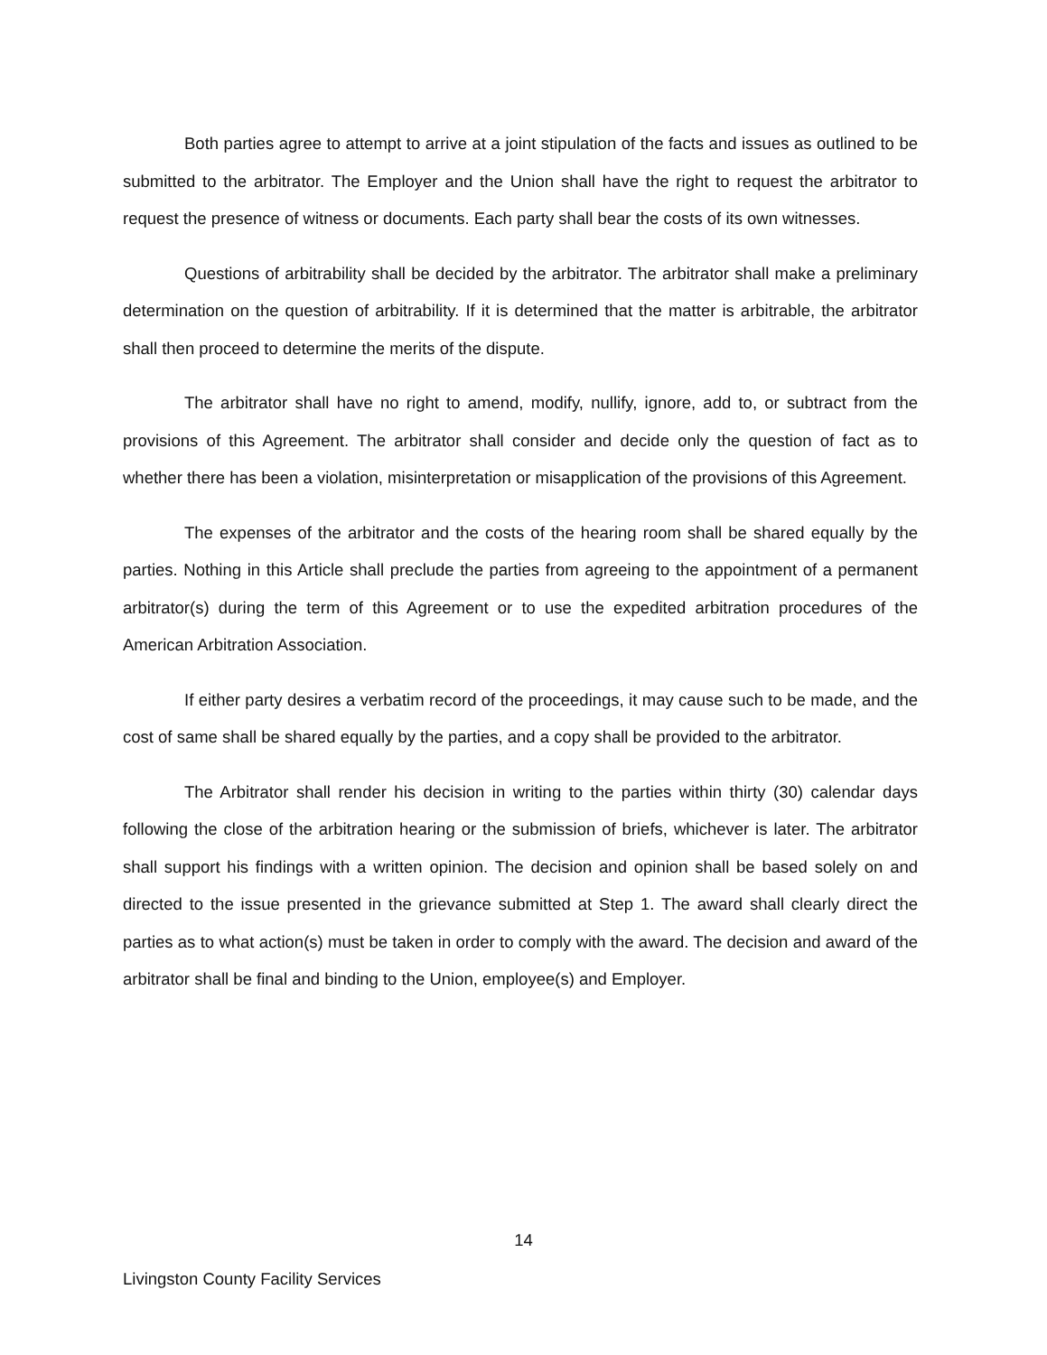Both parties agree to attempt to arrive at a joint stipulation of the facts and issues as outlined to be submitted to the arbitrator. The Employer and the Union shall have the right to request the arbitrator to request the presence of witness or documents. Each party shall bear the costs of its own witnesses.
Questions of arbitrability shall be decided by the arbitrator. The arbitrator shall make a preliminary determination on the question of arbitrability. If it is determined that the matter is arbitrable, the arbitrator shall then proceed to determine the merits of the dispute.
The arbitrator shall have no right to amend, modify, nullify, ignore, add to, or subtract from the provisions of this Agreement. The arbitrator shall consider and decide only the question of fact as to whether there has been a violation, misinterpretation or misapplication of the provisions of this Agreement.
The expenses of the arbitrator and the costs of the hearing room shall be shared equally by the parties. Nothing in this Article shall preclude the parties from agreeing to the appointment of a permanent arbitrator(s) during the term of this Agreement or to use the expedited arbitration procedures of the American Arbitration Association.
If either party desires a verbatim record of the proceedings, it may cause such to be made, and the cost of same shall be shared equally by the parties, and a copy shall be provided to the arbitrator.
The Arbitrator shall render his decision in writing to the parties within thirty (30) calendar days following the close of the arbitration hearing or the submission of briefs, whichever is later. The arbitrator shall support his findings with a written opinion. The decision and opinion shall be based solely on and directed to the issue presented in the grievance submitted at Step 1. The award shall clearly direct the parties as to what action(s) must be taken in order to comply with the award. The decision and award of the arbitrator shall be final and binding to the Union, employee(s) and Employer.
14
Livingston County Facility Services